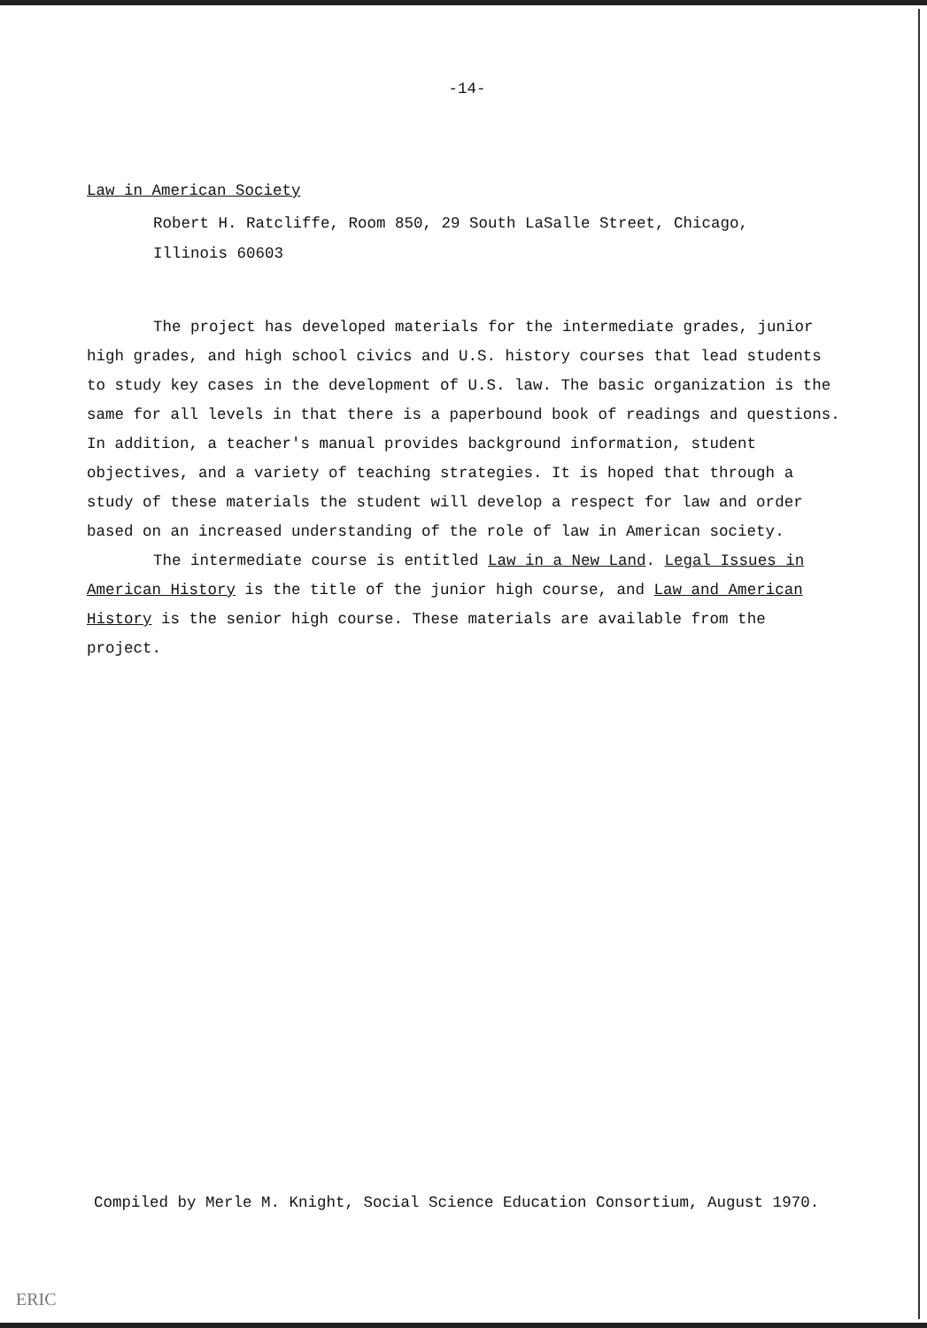-14-
Law in American Society
Robert H. Ratcliffe, Room 850, 29 South LaSalle Street, Chicago,
Illinois 60603
The project has developed materials for the intermediate grades, junior high grades, and high school civics and U.S. history courses that lead students to study key cases in the development of U.S. law. The basic organization is the same for all levels in that there is a paperbound book of readings and questions. In addition, a teacher's manual provides background information, student objectives, and a variety of teaching strategies. It is hoped that through a study of these materials the student will develop a respect for law and order based on an increased understanding of the role of law in American society.
The intermediate course is entitled Law in a New Land. Legal Issues in American History is the title of the junior high course, and Law and American History is the senior high course. These materials are available from the project.
Compiled by Merle M. Knight, Social Science Education Consortium, August 1970.
ERIC